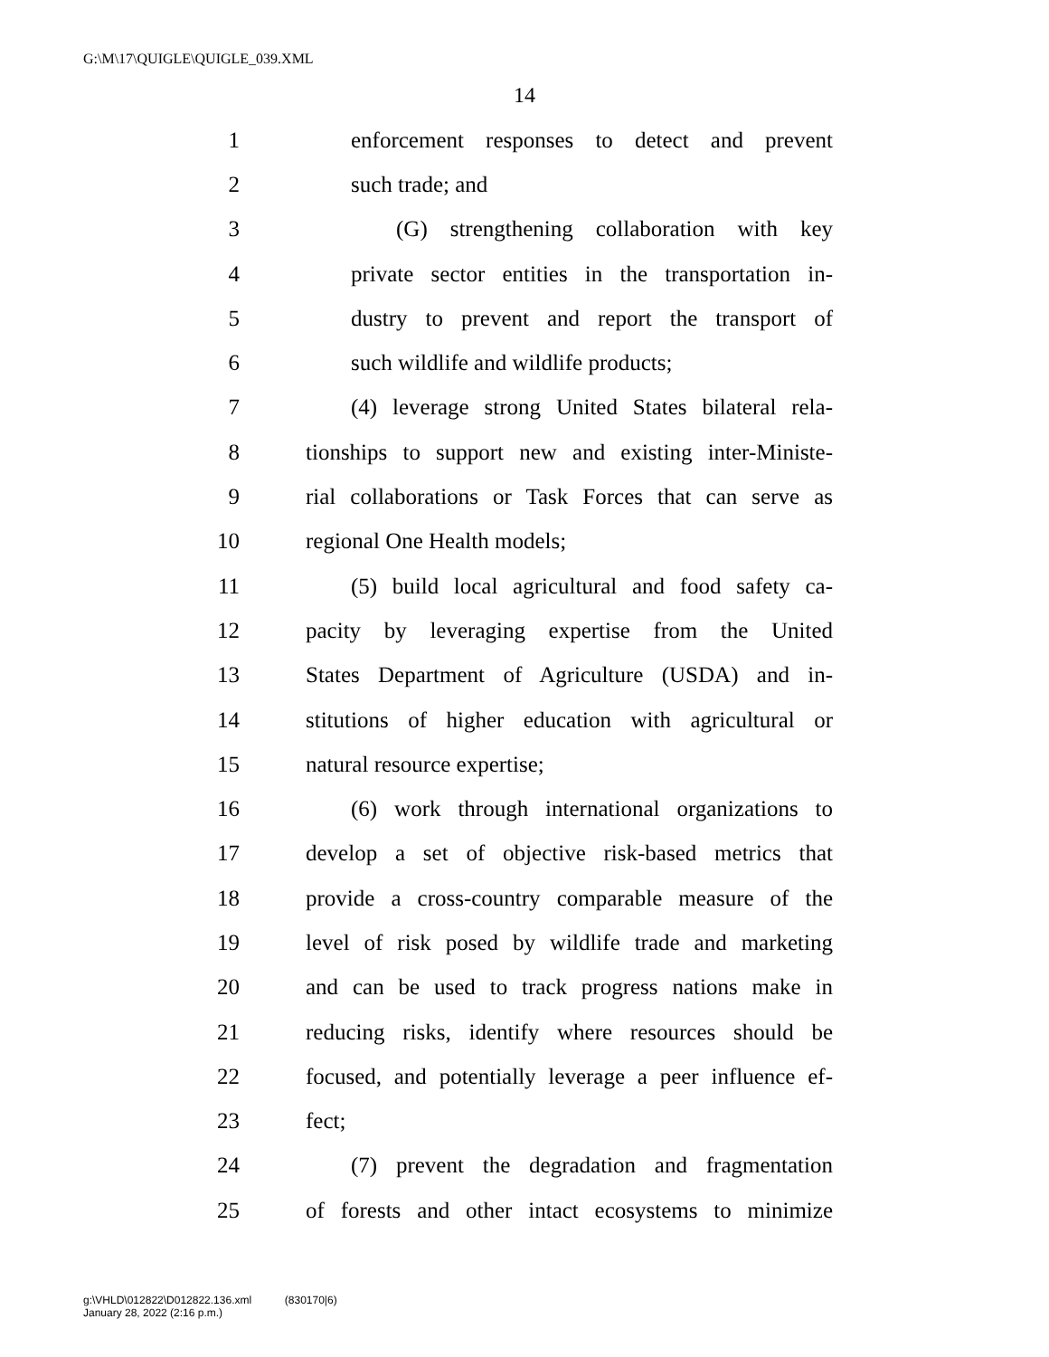G:\M\17\QUIGLE\QUIGLE_039.XML
14
1 enforcement responses to detect and prevent
2 such trade; and
3 (G) strengthening collaboration with key
4 private sector entities in the transportation in-
5 dustry to prevent and report the transport of
6 such wildlife and wildlife products;
7 (4) leverage strong United States bilateral rela-
8 tionships to support new and existing inter-Ministe-
9 rial collaborations or Task Forces that can serve as
10 regional One Health models;
11 (5) build local agricultural and food safety ca-
12 pacity by leveraging expertise from the United
13 States Department of Agriculture (USDA) and in-
14 stitutions of higher education with agricultural or
15 natural resource expertise;
16 (6) work through international organizations to
17 develop a set of objective risk-based metrics that
18 provide a cross-country comparable measure of the
19 level of risk posed by wildlife trade and marketing
20 and can be used to track progress nations make in
21 reducing risks, identify where resources should be
22 focused, and potentially leverage a peer influence ef-
23 fect;
24 (7) prevent the degradation and fragmentation
25 of forests and other intact ecosystems to minimize
g:\VHLD\012822\D012822.136.xml (830170|6)
January 28, 2022 (2:16 p.m.)